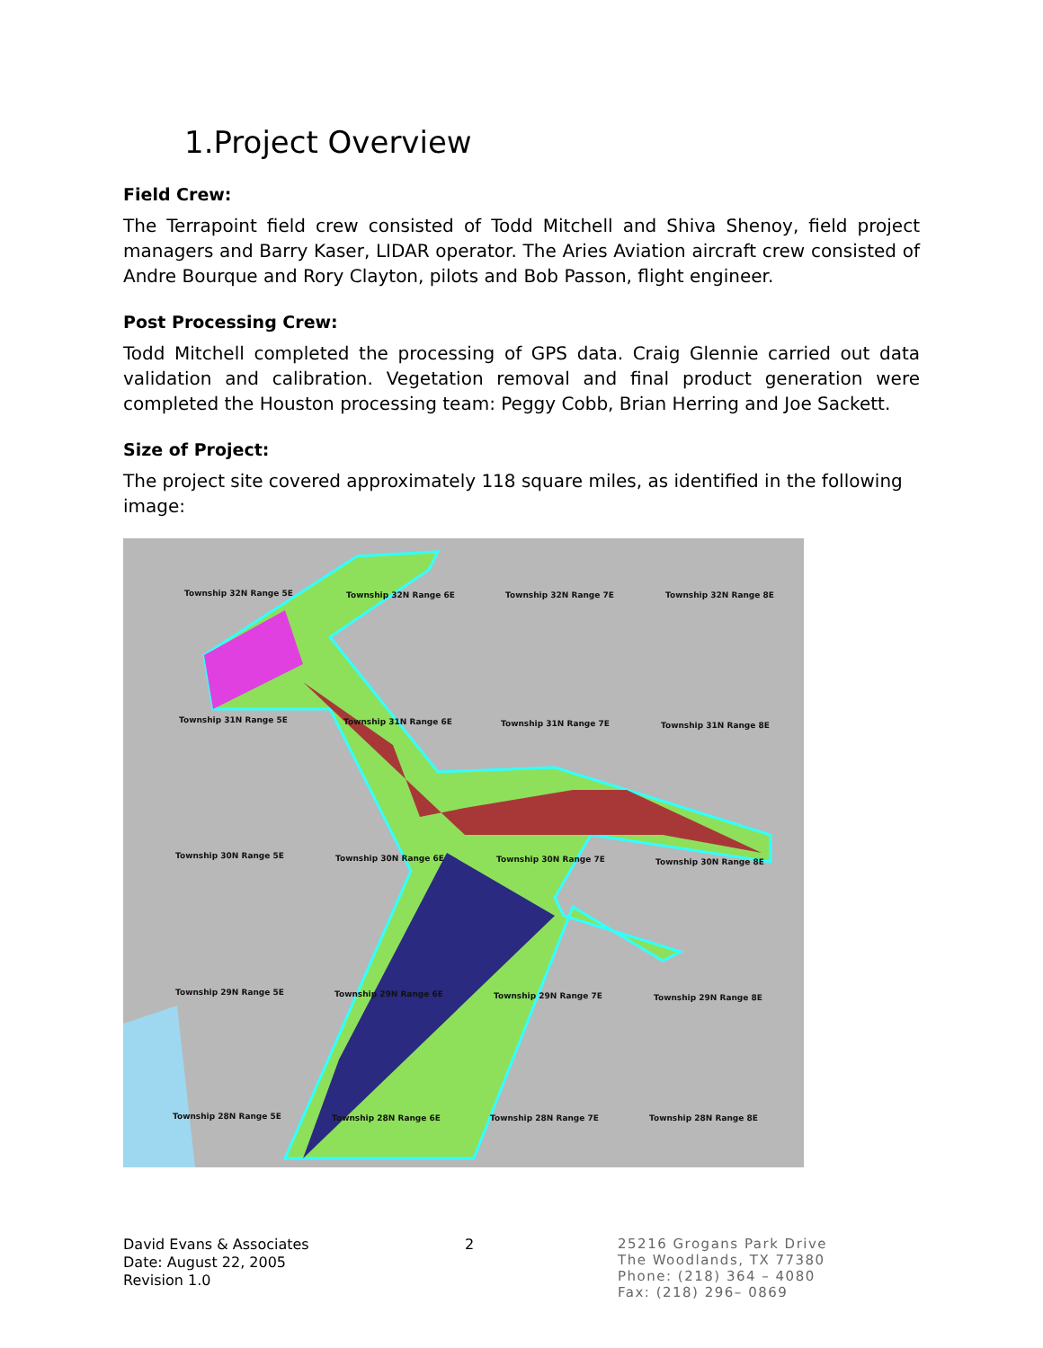1.Project Overview
Field Crew:
The Terrapoint field crew consisted of Todd Mitchell and Shiva Shenoy, field project managers and Barry Kaser, LIDAR operator. The Aries Aviation aircraft crew consisted of Andre Bourque and Rory Clayton, pilots and Bob Passon, flight engineer.
Post Processing Crew:
Todd Mitchell completed the processing of GPS data. Craig Glennie carried out data validation and calibration. Vegetation removal and final product generation were completed the Houston processing team: Peggy Cobb, Brian Herring and Joe Sackett.
Size of Project:
The project site covered approximately 118 square miles, as identified in the following image:
Township 32N Range 5E Township 32N Range 6E Township 32N Range 7E Township 32N Range 8E
Township 31N Range 5E Township 31N Range 6E Township 31N Range 7E Township 31N Range 8E
Township 30N Range 5E Township 30N Range 6E Township 30N Range 7E Township 30N Range 8E
Township 29N Range 5E Township 29N Range 6E Township 29N Range 7E Township 29N Range 8E
Township 28N Range 5E Township 28N Range 6E Township 28N Range 7E Township 28N Range 8E
David Evans & Associates
Date: August 22, 2005
Revision 1.0
2
25216 Grogans Park Drive
The Woodlands, TX 77380
Phone: (218) 364 – 4080
Fax: (218) 296– 0869